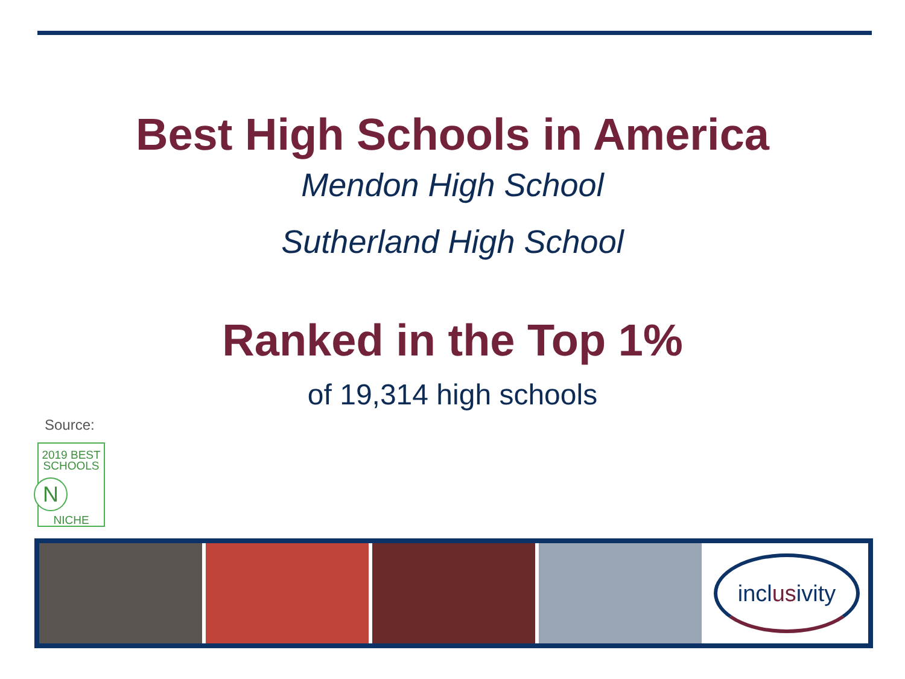Best High Schools in America
Mendon High School
Sutherland High School
Ranked in the Top 1%
of 19,314 high schools
Source:
2019 BEST
SCHOOLS
N
NICHE
incl us ivity